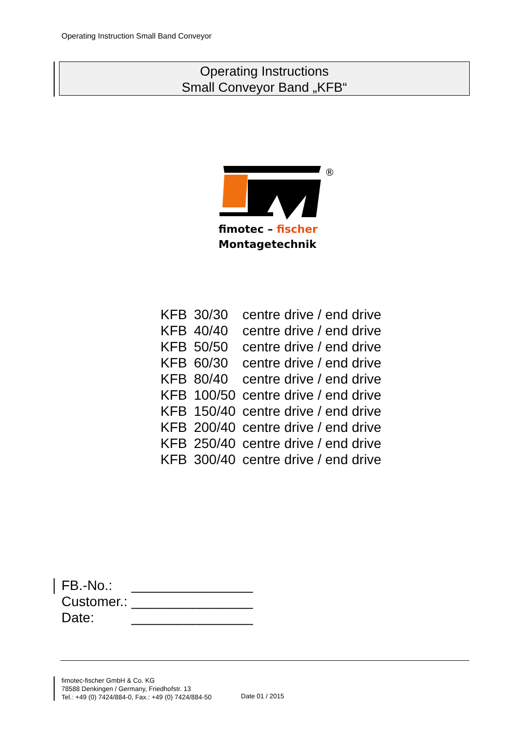Operating Instruction Small Band Conveyor
Operating Instructions
Small Conveyor Band „KFB“
®
fimotec – fischer
Montagetechnik
| KFB | 30/30 | centre drive / end drive |
| KFB | 40/40 | centre drive / end drive |
| KFB | 50/50 | centre drive / end drive |
| KFB | 60/30 | centre drive / end drive |
| KFB | 80/40 | centre drive / end drive |
| KFB | 100/50 | centre drive / end drive |
| KFB | 150/40 | centre drive / end drive |
| KFB | 200/40 | centre drive / end drive |
| KFB | 250/40 | centre drive / end drive |
| KFB | 300/40 | centre drive / end drive |
| FB.-No.: | ________________ |
| Customer.: | ________________ |
| Date: | ________________ |
fimotec-fischer GmbH & Co. KG
78588 Denkingen / Germany, Friedhofstr. 13
Tel.: +49 (0) 7424/884-0, Fax.: +49 (0) 7424/884-50
Date 01 / 2015